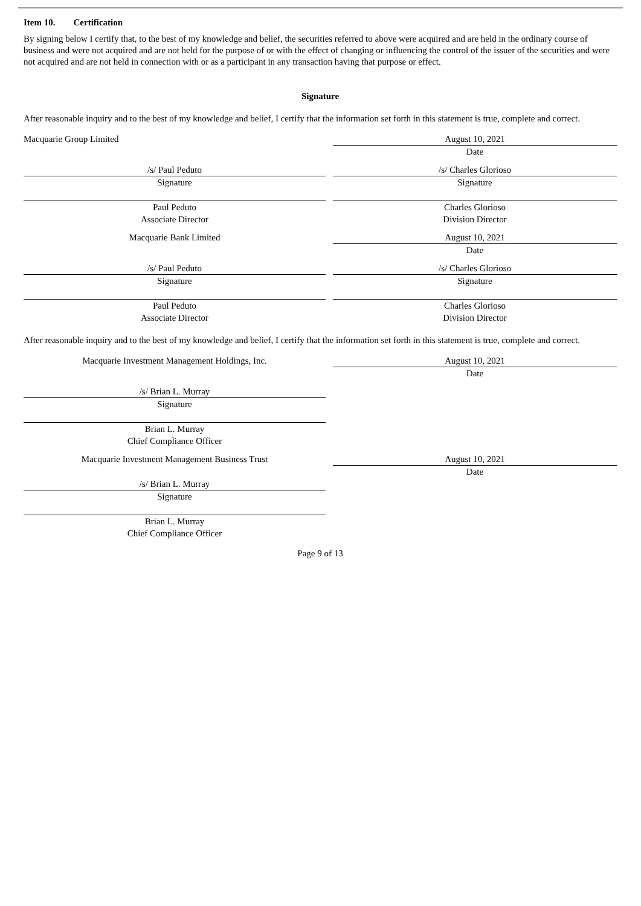Item 10. Certification
By signing below I certify that, to the best of my knowledge and belief, the securities referred to above were acquired and are held in the ordinary course of business and were not acquired and are not held for the purpose of or with the effect of changing or influencing the control of the issuer of the securities and were not acquired and are not held in connection with or as a participant in any transaction having that purpose or effect.
Signature
After reasonable inquiry and to the best of my knowledge and belief, I certify that the information set forth in this statement is true, complete and correct.
Macquarie Group Limited August 10, 2021
Date
/s/ Paul Peduto /s/ Charles Glorioso
Signature Signature
Paul Peduto Charles Glorioso
Associate Director Division Director
Macquarie Bank Limited August 10, 2021
Date
/s/ Paul Peduto /s/ Charles Glorioso
Signature Signature
Paul Peduto Charles Glorioso
Associate Director Division Director
After reasonable inquiry and to the best of my knowledge and belief, I certify that the information set forth in this statement is true, complete and correct.
Macquarie Investment Management Holdings, Inc. August 10, 2021
Date
/s/ Brian L. Murray
Signature
Brian L. Murray
Chief Compliance Officer
Macquarie Investment Management Business Trust August 10, 2021
Date
/s/ Brian L. Murray
Signature
Brian L. Murray
Chief Compliance Officer
Page 9 of 13